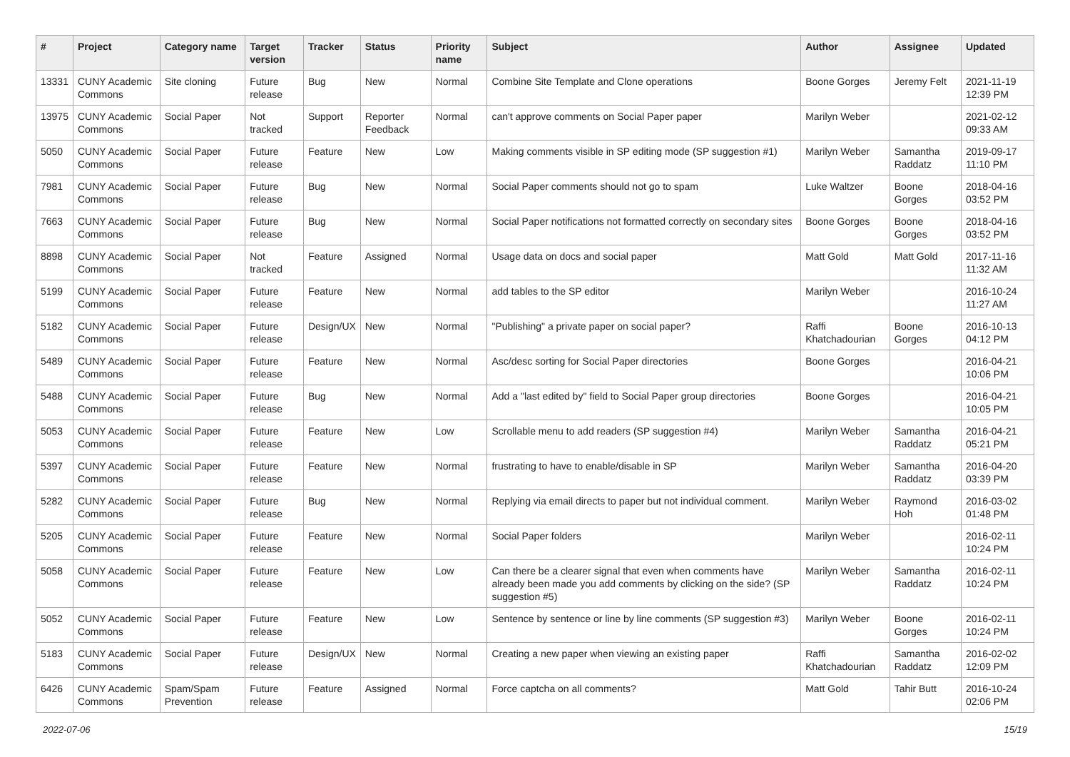| # | Project | Category name | Target version | Tracker | Status | Priority name | Subject | Author | Assignee | Updated |
| --- | --- | --- | --- | --- | --- | --- | --- | --- | --- | --- |
| 13331 | CUNY Academic Commons | Site cloning | Future release | Bug | New | Normal | Combine Site Template and Clone operations | Boone Gorges | Jeremy Felt | 2021-11-19 12:39 PM |
| 13975 | CUNY Academic Commons | Social Paper | Not tracked | Support | Reporter Feedback | Normal | can't approve comments on Social Paper paper | Marilyn Weber | | 2021-02-12 09:33 AM |
| 5050 | CUNY Academic Commons | Social Paper | Future release | Feature | New | Low | Making comments visible in SP editing mode (SP suggestion #1) | Marilyn Weber | Samantha Raddatz | 2019-09-17 11:10 PM |
| 7981 | CUNY Academic Commons | Social Paper | Future release | Bug | New | Normal | Social Paper comments should not go to spam | Luke Waltzer | Boone Gorges | 2018-04-16 03:52 PM |
| 7663 | CUNY Academic Commons | Social Paper | Future release | Bug | New | Normal | Social Paper notifications not formatted correctly on secondary sites | Boone Gorges | Boone Gorges | 2018-04-16 03:52 PM |
| 8898 | CUNY Academic Commons | Social Paper | Not tracked | Feature | Assigned | Normal | Usage data on docs and social paper | Matt Gold | Matt Gold | 2017-11-16 11:32 AM |
| 5199 | CUNY Academic Commons | Social Paper | Future release | Feature | New | Normal | add tables to the SP editor | Marilyn Weber | | 2016-10-24 11:27 AM |
| 5182 | CUNY Academic Commons | Social Paper | Future release | Design/UX | New | Normal | "Publishing" a private paper on social paper? | Raffi Khatchadourian | Boone Gorges | 2016-10-13 04:12 PM |
| 5489 | CUNY Academic Commons | Social Paper | Future release | Feature | New | Normal | Asc/desc sorting for Social Paper directories | Boone Gorges | | 2016-04-21 10:06 PM |
| 5488 | CUNY Academic Commons | Social Paper | Future release | Bug | New | Normal | Add a "last edited by" field to Social Paper group directories | Boone Gorges | | 2016-04-21 10:05 PM |
| 5053 | CUNY Academic Commons | Social Paper | Future release | Feature | New | Low | Scrollable menu to add readers (SP suggestion #4) | Marilyn Weber | Samantha Raddatz | 2016-04-21 05:21 PM |
| 5397 | CUNY Academic Commons | Social Paper | Future release | Feature | New | Normal | frustrating to have to enable/disable in SP | Marilyn Weber | Samantha Raddatz | 2016-04-20 03:39 PM |
| 5282 | CUNY Academic Commons | Social Paper | Future release | Bug | New | Normal | Replying via email directs to paper but not individual comment. | Marilyn Weber | Raymond Hoh | 2016-03-02 01:48 PM |
| 5205 | CUNY Academic Commons | Social Paper | Future release | Feature | New | Normal | Social Paper folders | Marilyn Weber | | 2016-02-11 10:24 PM |
| 5058 | CUNY Academic Commons | Social Paper | Future release | Feature | New | Low | Can there be a clearer signal that even when comments have already been made you add comments by clicking on the side? (SP suggestion #5) | Marilyn Weber | Samantha Raddatz | 2016-02-11 10:24 PM |
| 5052 | CUNY Academic Commons | Social Paper | Future release | Feature | New | Low | Sentence by sentence or line by line comments (SP suggestion #3) | Marilyn Weber | Boone Gorges | 2016-02-11 10:24 PM |
| 5183 | CUNY Academic Commons | Social Paper | Future release | Design/UX | New | Normal | Creating a new paper when viewing an existing paper | Raffi Khatchadourian | Samantha Raddatz | 2016-02-02 12:09 PM |
| 6426 | CUNY Academic Commons | Spam/Spam Prevention | Future release | Feature | Assigned | Normal | Force captcha on all comments? | Matt Gold | Tahir Butt | 2016-10-24 02:06 PM |
2022-07-06 15/19